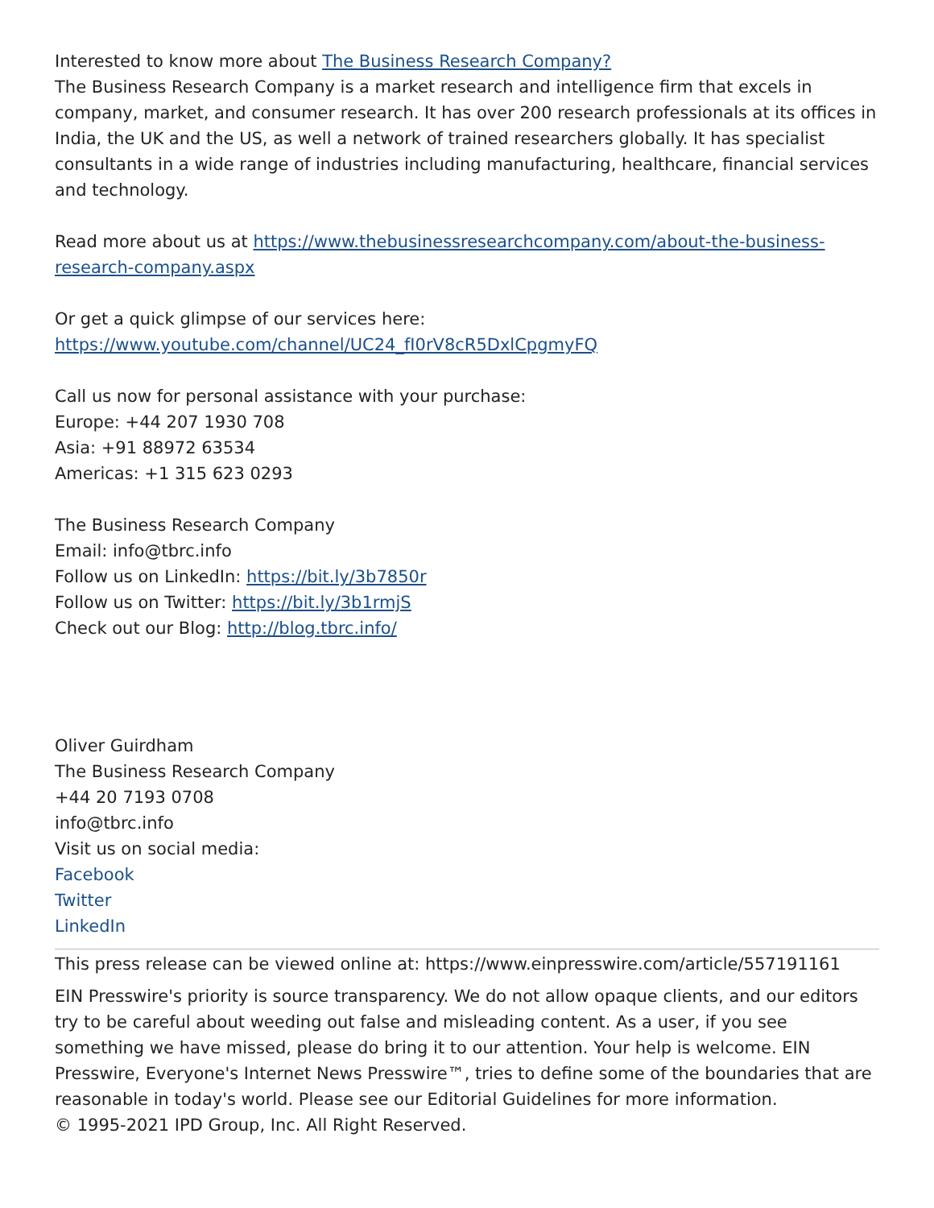Interested to know more about The Business Research Company?
The Business Research Company is a market research and intelligence firm that excels in company, market, and consumer research. It has over 200 research professionals at its offices in India, the UK and the US, as well a network of trained researchers globally. It has specialist consultants in a wide range of industries including manufacturing, healthcare, financial services and technology.
Read more about us at https://www.thebusinessresearchcompany.com/about-the-business-research-company.aspx
Or get a quick glimpse of our services here:
https://www.youtube.com/channel/UC24_fI0rV8cR5DxlCpgmyFQ
Call us now for personal assistance with your purchase:
Europe: +44 207 1930 708
Asia: +91 88972 63534
Americas: +1 315 623 0293
The Business Research Company
Email: info@tbrc.info
Follow us on LinkedIn: https://bit.ly/3b7850r
Follow us on Twitter: https://bit.ly/3b1rmjS
Check out our Blog: http://blog.tbrc.info/
Oliver Guirdham
The Business Research Company
+44 20 7193 0708
info@tbrc.info
Visit us on social media:
Facebook
Twitter
LinkedIn
This press release can be viewed online at: https://www.einpresswire.com/article/557191161
EIN Presswire's priority is source transparency. We do not allow opaque clients, and our editors try to be careful about weeding out false and misleading content. As a user, if you see something we have missed, please do bring it to our attention. Your help is welcome. EIN Presswire, Everyone's Internet News Presswire™, tries to define some of the boundaries that are reasonable in today's world. Please see our Editorial Guidelines for more information.
© 1995-2021 IPD Group, Inc. All Right Reserved.